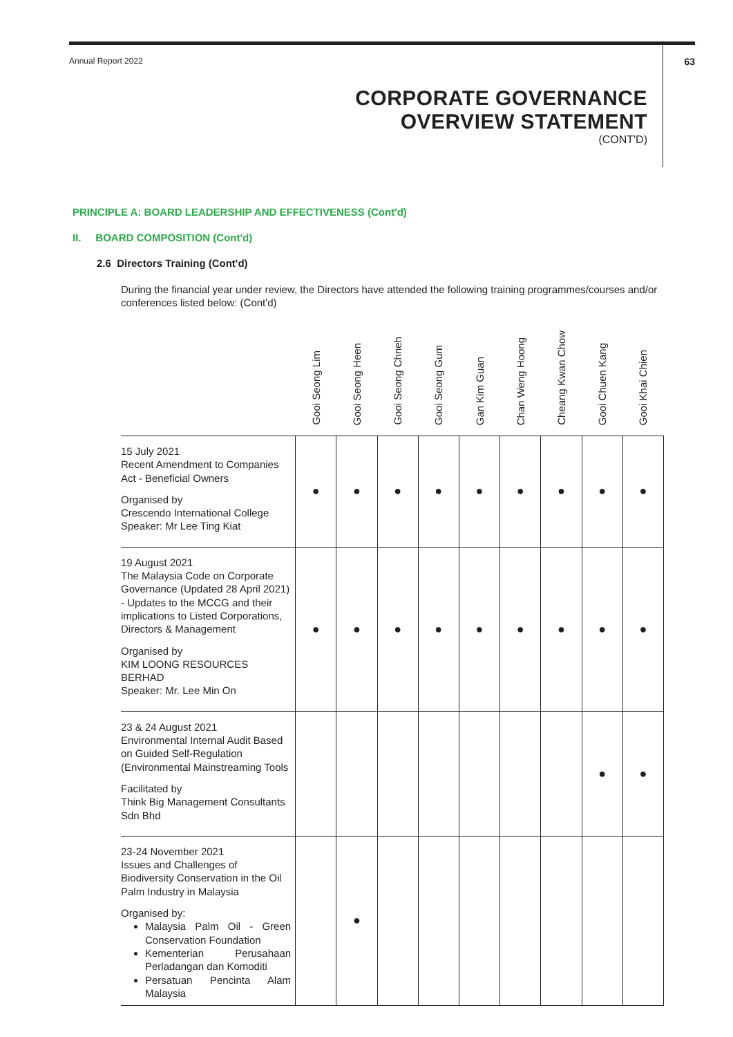Annual Report 2022 63
CORPORATE GOVERNANCE
OVERVIEW STATEMENT
(CONT'D)
PRINCIPLE A: BOARD LEADERSHIP AND EFFECTIVENESS (Cont'd)
II. BOARD COMPOSITION (Cont'd)
2.6 Directors Training (Cont'd)
During the financial year under review, the Directors have attended the following training programmes/courses and/or conferences listed below: (Cont'd)
| | Gooi Seong Lim | Gooi Seong Heen | Gooi Seong Chneh | Gooi Seong Gum | Gan Kim Guan | Chan Weng Hoong | Cheang Kwan Chow | Gooi Chuen Kang | Gooi Khai Chien |
| --- | --- | --- | --- | --- | --- | --- | --- | --- | --- |
| 15 July 2021 Recent Amendment to Companies Act - Beneficial Owners Organised by Crescendo International College Speaker: Mr Lee Ting Kiat | ● | ● | ● | ● | ● | ● | ● | ● | ● |
| 19 August 2021 The Malaysia Code on Corporate Governance (Updated 28 April 2021) - Updates to the MCCG and their implications to Listed Corporations, Directors & Management Organised by KIM LOONG RESOURCES BERHAD Speaker: Mr. Lee Min On | ● | ● | ● | ● | ● | ● | ● | ● | ● |
| 23 & 24 August 2021 Environmental Internal Audit Based on Guided Self-Regulation (Environmental Mainstreaming Tools Facilitated by Think Big Management Consultants Sdn Bhd | | | | | | | | ● | ● |
| 23-24 November 2021 Issues and Challenges of Biodiversity Conservation in the Oil Palm Industry in Malaysia Organised by: Malaysia Palm Oil - Green Conservation Foundation Kementerian Perusahaan Perladangan dan Komoditi Persatuan Pencinta Alam Malaysia | | ● | | | | | | | |